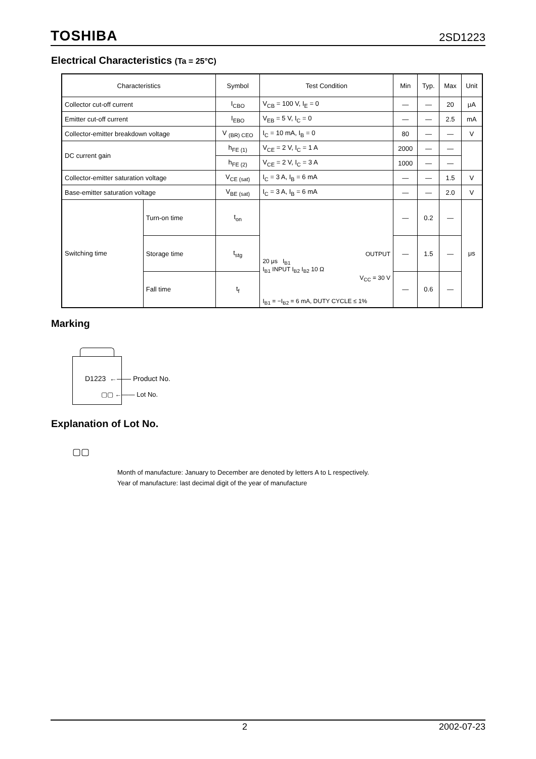TOSHIBA 2SD1223
Electrical Characteristics (Ta = 25°C)
| Characteristics | | Symbol | Test Condition | Min | Typ. | Max | Unit |
| --- | --- | --- | --- | --- | --- | --- | --- |
| Collector cut-off current | | I<sub>CBO</sub> | V<sub>CB</sub> = 100 V, I<sub>E</sub> = 0 | — | — | 20 | μA |
| Emitter cut-off current | | I<sub>EBO</sub> | V<sub>EB</sub> = 5 V, I<sub>C</sub> = 0 | — | — | 2.5 | mA |
| Collector-emitter breakdown voltage | | V <sub>(BR) CEO</sub> | I<sub>C</sub> = 10 mA, I<sub>B</sub> = 0 | 80 | — | — | V |
| DC current gain | | h<sub>FE (1)</sub> | V<sub>CE</sub> = 2 V, I<sub>C</sub> = 1 A | 2000 | — | — | |
| | | h<sub>FE (2)</sub> | V<sub>CE</sub> = 2 V, I<sub>C</sub> = 3 A | 1000 | — | — | |
| Collector-emitter saturation voltage | | V<sub>CE (sat)</sub> | I<sub>C</sub> = 3 A, I<sub>B</sub> = 6 mA | — | — | 1.5 | V |
| Base-emitter saturation voltage | | V<sub>BE (sat)</sub> | I<sub>C</sub> = 3 A, I<sub>B</sub> = 6 mA | — | — | 2.0 | V |
| Switching time | Turn-on time | t<sub>on</sub> | OUTPUT 20 μs I<sub>B1</sub> I<sub>B1</sub> INPUT I<sub>B2</sub> I<sub>B2</sub> 10 Ω V<sub>CC</sub> = 30 V I<sub>B1</sub> = −I<sub>B2</sub> = 6 mA, DUTY CYCLE ≤ 1% | — | 0.2 | — | μs |
| | Storage time | t<sub>stg</sub> | | — | 1.5 | — | |
| | Fall time | t<sub>f</sub> | | — | 0.6 | — | |
Marking
D1223 ←—— Product No.
▢▢ ←—— Lot No.
Explanation of Lot No.
▢▢
Month of manufacture: January to December are denoted by letters A to L respectively.
Year of manufacture: last decimal digit of the year of manufacture
2 2002-07-23